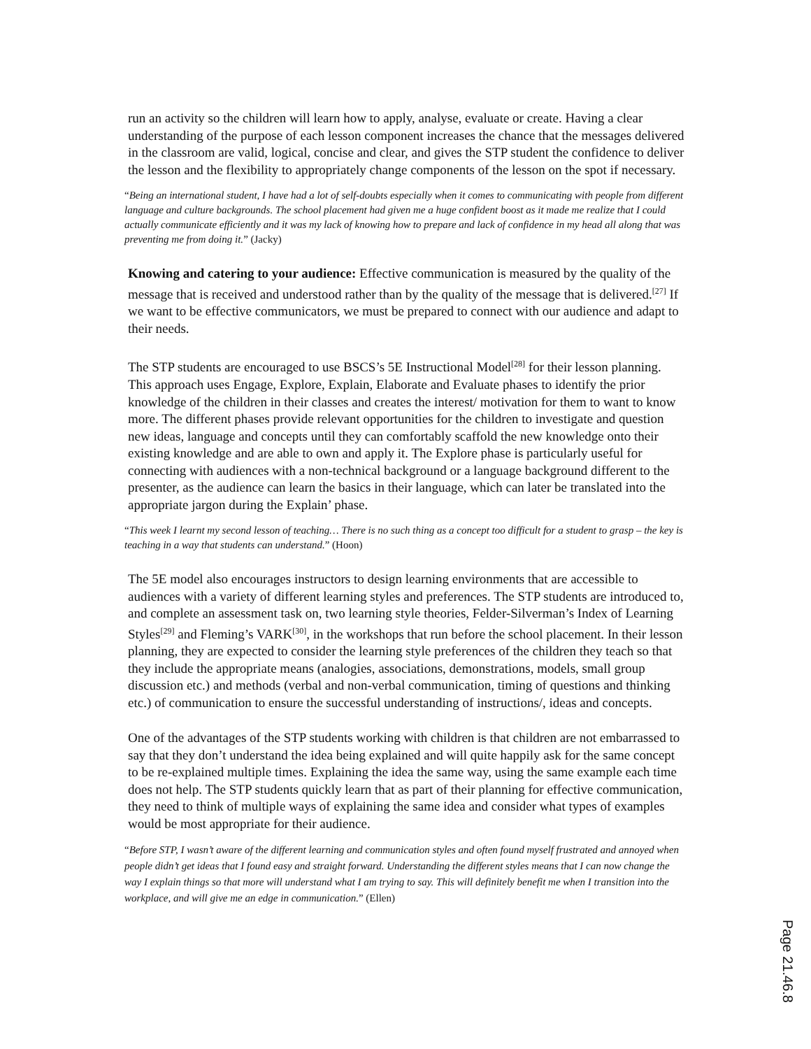run an activity so the children will learn how to apply, analyse, evaluate or create. Having a clear understanding of the purpose of each lesson component increases the chance that the messages delivered in the classroom are valid, logical, concise and clear, and gives the STP student the confidence to deliver the lesson and the flexibility to appropriately change components of the lesson on the spot if necessary.
“Being an international student, I have had a lot of self-doubts especially when it comes to communicating with people from different language and culture backgrounds. The school placement had given me a huge confident boost as it made me realize that I could actually communicate efficiently and it was my lack of knowing how to prepare and lack of confidence in my head all along that was preventing me from doing it.” (Jacky)
Knowing and catering to your audience: Effective communication is measured by the quality of the message that is received and understood rather than by the quality of the message that is delivered.<sup>[27]</sup> If we want to be effective communicators, we must be prepared to connect with our audience and adapt to their needs.
The STP students are encouraged to use BSCS’s 5E Instructional Model<sup>[28]</sup> for their lesson planning. This approach uses Engage, Explore, Explain, Elaborate and Evaluate phases to identify the prior knowledge of the children in their classes and creates the interest/ motivation for them to want to know more. The different phases provide relevant opportunities for the children to investigate and question new ideas, language and concepts until they can comfortably scaffold the new knowledge onto their existing knowledge and are able to own and apply it. The Explore phase is particularly useful for connecting with audiences with a non-technical background or a language background different to the presenter, as the audience can learn the basics in their language, which can later be translated into the appropriate jargon during the Explain’ phase.
“This week I learnt my second lesson of teaching… There is no such thing as a concept too difficult for a student to grasp – the key is teaching in a way that students can understand.” (Hoon)
The 5E model also encourages instructors to design learning environments that are accessible to audiences with a variety of different learning styles and preferences. The STP students are introduced to, and complete an assessment task on, two learning style theories, Felder-Silverman’s Index of Learning Styles<sup>[29]</sup> and Fleming’s VARK<sup>[30]</sup>, in the workshops that run before the school placement. In their lesson planning, they are expected to consider the learning style preferences of the children they teach so that they include the appropriate means (analogies, associations, demonstrations, models, small group discussion etc.) and methods (verbal and non-verbal communication, timing of questions and thinking etc.) of communication to ensure the successful understanding of instructions/, ideas and concepts.
One of the advantages of the STP students working with children is that children are not embarrassed to say that they don’t understand the idea being explained and will quite happily ask for the same concept to be re-explained multiple times. Explaining the idea the same way, using the same example each time does not help. The STP students quickly learn that as part of their planning for effective communication, they need to think of multiple ways of explaining the same idea and consider what types of examples would be most appropriate for their audience.
“Before STP, I wasn’t aware of the different learning and communication styles and often found myself frustrated and annoyed when people didn’t get ideas that I found easy and straight forward. Understanding the different styles means that I can now change the way I explain things so that more will understand what I am trying to say. This will definitely benefit me when I transition into the workplace, and will give me an edge in communication.” (Ellen)
Page 21.46.8